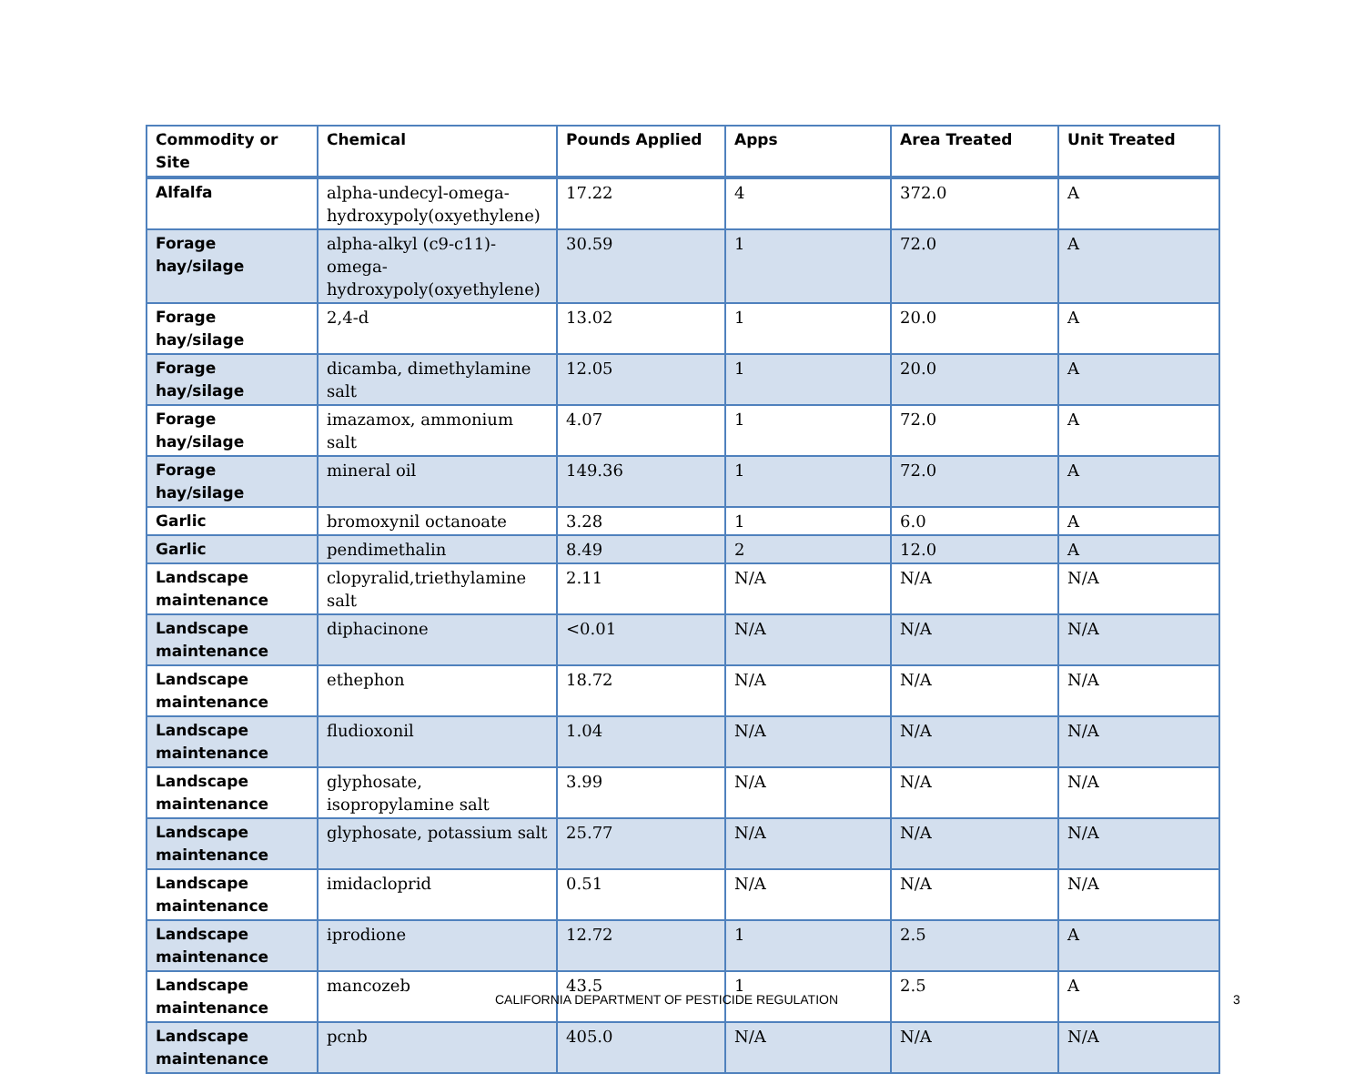| Commodity or Site | Chemical | Pounds Applied | Apps | Area Treated | Unit Treated |
| --- | --- | --- | --- | --- | --- |
| Alfalfa | alpha-undecyl-omega-hydroxypoly(oxyethylene) | 17.22 | 4 | 372.0 | A |
| Forage hay/silage | alpha-alkyl (c9-c11)-omega-hydroxypoly(oxyethylene) | 30.59 | 1 | 72.0 | A |
| Forage hay/silage | 2,4-d | 13.02 | 1 | 20.0 | A |
| Forage hay/silage | dicamba, dimethylamine salt | 12.05 | 1 | 20.0 | A |
| Forage hay/silage | imazamox, ammonium salt | 4.07 | 1 | 72.0 | A |
| Forage hay/silage | mineral oil | 149.36 | 1 | 72.0 | A |
| Garlic | bromoxynil octanoate | 3.28 | 1 | 6.0 | A |
| Garlic | pendimethalin | 8.49 | 2 | 12.0 | A |
| Landscape maintenance | clopyralid,triethylamine salt | 2.11 | N/A | N/A | N/A |
| Landscape maintenance | diphacinone | <0.01 | N/A | N/A | N/A |
| Landscape maintenance | ethephon | 18.72 | N/A | N/A | N/A |
| Landscape maintenance | fludioxonil | 1.04 | N/A | N/A | N/A |
| Landscape maintenance | glyphosate, isopropylamine salt | 3.99 | N/A | N/A | N/A |
| Landscape maintenance | glyphosate, potassium salt | 25.77 | N/A | N/A | N/A |
| Landscape maintenance | imidacloprid | 0.51 | N/A | N/A | N/A |
| Landscape maintenance | iprodione | 12.72 | 1 | 2.5 | A |
| Landscape maintenance | mancozeb | 43.5 | 1 | 2.5 | A |
| Landscape maintenance | pcnb | 405.0 | N/A | N/A | N/A |
CALIFORNIA DEPARTMENT OF PESTICIDE REGULATION 3